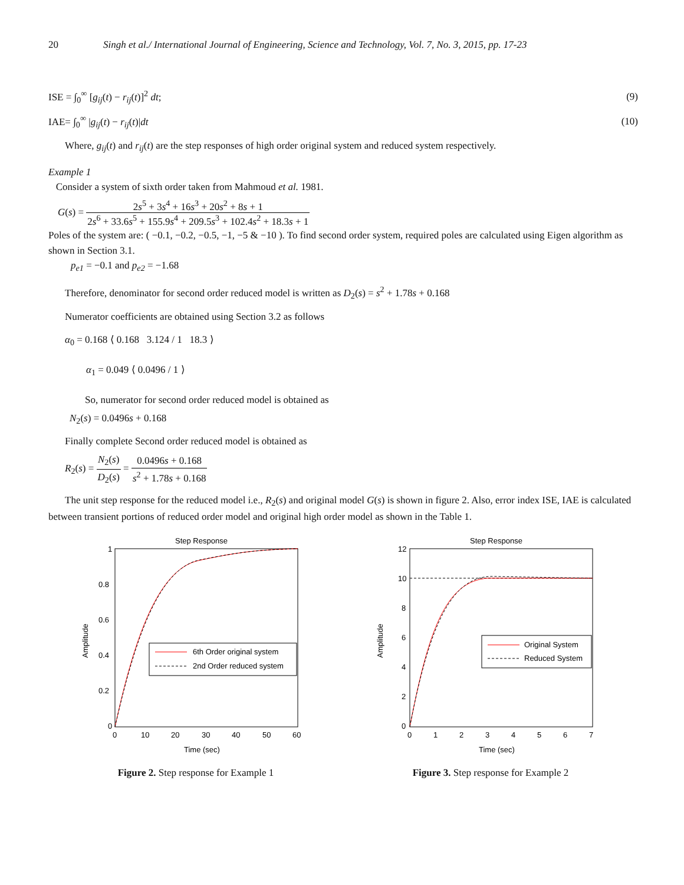20 Singh et al./ International Journal of Engineering, Science and Technology, Vol. 7, No. 3, 2015, pp. 17-23
ISE = ∫<sub>0</sub><sup>∞</sup> [g<sub>ij</sub>(t) − r<sub>ij</sub>(t)]<sup>2</sup> dt; (9)
IAE= ∫<sub>0</sub><sup>∞</sup> |g<sub>ij</sub>(t) − r<sub>ij</sub>(t)|dt (10)
Where, g<sub>ij</sub>(t) and r<sub>ij</sub>(t) are the step responses of high order original system and reduced system respectively.
Example 1
Consider a system of sixth order taken from Mahmoud et al. 1981.
G(s) = 2s<sup>5</sup> + 3s<sup>4</sup> + 16s<sup>3</sup> + 20s<sup>2</sup> + 8s + 1 2s<sup>6</sup> + 33.6s<sup>5</sup> + 155.9s<sup>4</sup> + 209.5s<sup>3</sup> + 102.4s<sup>2</sup> + 18.3s + 1
Poles of the system are: ( −0.1, −0.2, −0.5, −1, −5 & −10 ). To find second order system, required poles are calculated using Eigen algorithm as shown in Section 3.1.
p<sub>e1</sub> = −0.1 and p<sub>e2</sub> = −1.68
Therefore, denominator for second order reduced model is written as D<sub>2</sub>(s) = s<sup>2</sup> + 1.78s + 0.168
Numerator coefficients are obtained using Section 3.2 as follows
α<sub>0</sub> = 0.168 ⟨ 0.168 3.124 / 1 18.3 ⟩
α<sub>1</sub> = 0.049 ⟨ 0.0496 / 1 ⟩
So, numerator for second order reduced model is obtained as
N<sub>2</sub>(s) = 0.0496s + 0.168
Finally complete Second order reduced model is obtained as
R<sub>2</sub>(s) = N<sub>2</sub>(s) D<sub>2</sub>(s) = 0.0496s + 0.168 s<sup>2</sup> + 1.78s + 0.168
The unit step response for the reduced model i.e., R<sub>2</sub>(s) and original model G(s) is shown in figure 2. Also, error index ISE, IAE is calculated between transient portions of reduced order model and original high order model as shown in the Table 1.
Step Response
1
0.8
0.6
0.4
0.2
0
0
10
20
30
40
50
60
Time (sec)
Amplitude
6th Order original system
2nd Order reduced system
Figure 2. Step response for Example 1
Step Response
12
10
8
6
4
2
0
0
1
2
3
4
5
6
7
Time (sec)
Amplitude
Original System
Reduced System
Figure 3. Step response for Example 2